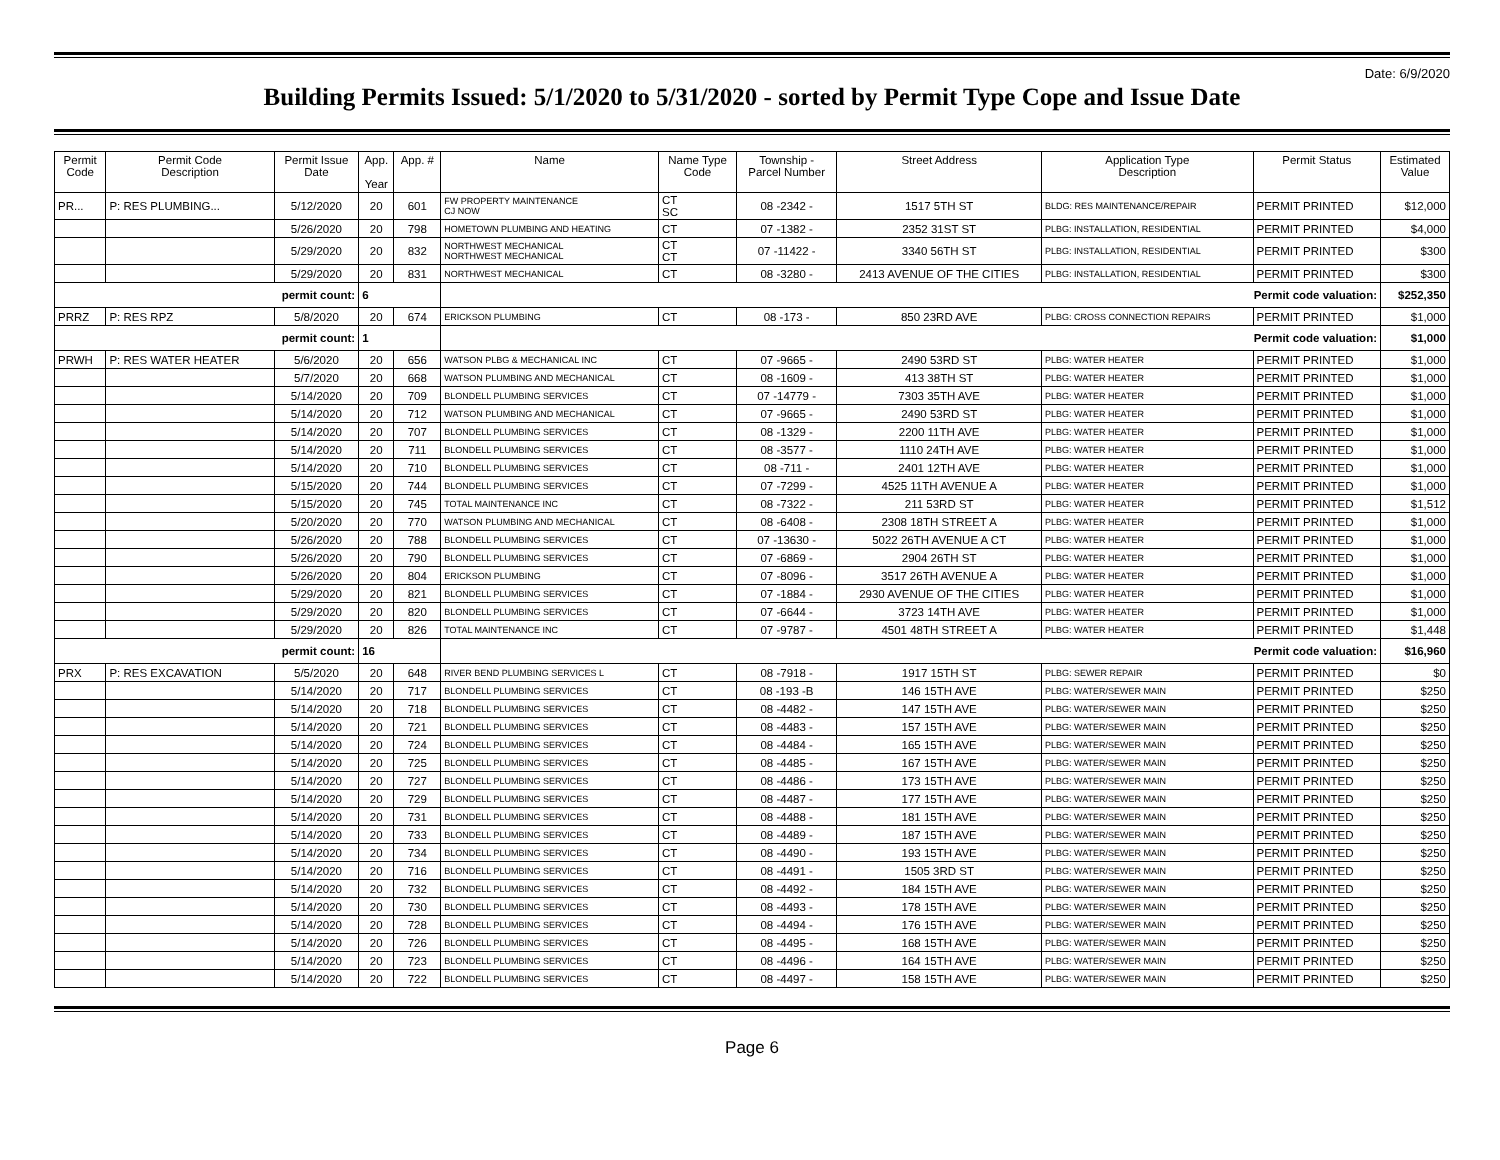Date: 6/9/2020
Building Permits Issued: 5/1/2020 to 5/31/2020 - sorted by Permit Type Cope and Issue Date
| Permit Code | Permit Code Description | Permit Issue Date | App. Year | App. # | Name | Name Type Code | Township - Parcel Number | Street Address | Application Type Description | Permit Status | Estimated Value |
| --- | --- | --- | --- | --- | --- | --- | --- | --- | --- | --- | --- |
| PR... | P: RES PLUMBING... | 5/12/2020 | 20 | 601 | FW PROPERTY MAINTENANCE CJ NOW | CT SC | 08 -2342 - | 1517 5TH ST | BLDG: RES MAINTENANCE/REPAIR | PERMIT PRINTED | $12,000 |
| | | 5/26/2020 | 20 | 798 | HOMETOWN PLUMBING AND HEATING | CT | 07 -1382 - | 2352 31ST ST | PLBG: INSTALLATION, RESIDENTIAL | PERMIT PRINTED | $4,000 |
| | | 5/29/2020 | 20 | 832 | NORTHWEST MECHANICAL NORTHWEST MECHANICAL | CT CT | 07 -11422 - | 3340 56TH ST | PLBG: INSTALLATION, RESIDENTIAL | PERMIT PRINTED | $300 |
| | | 5/29/2020 | 20 | 831 | NORTHWEST MECHANICAL | CT | 08 -3280 - | 2413 AVENUE OF THE CITIES | PLBG: INSTALLATION, RESIDENTIAL | PERMIT PRINTED | $300 |
| permit count: | | | 6 | | Permit code valuation: | | | | | | $252,350 |
| PRRZ | P: RES RPZ | 5/8/2020 | 20 | 674 | ERICKSON PLUMBING | CT | 08 -173 - | 850 23RD AVE | PLBG: CROSS CONNECTION REPAIRS | PERMIT PRINTED | $1,000 |
| permit count: | | | 1 | | Permit code valuation: | | | | | | $1,000 |
| PRWH | P: RES WATER HEATER | 5/6/2020 | 20 | 656 | WATSON PLBG & MECHANICAL INC | CT | 07 -9665 - | 2490 53RD ST | PLBG: WATER HEATER | PERMIT PRINTED | $1,000 |
| | | 5/7/2020 | 20 | 668 | WATSON PLUMBING AND MECHANICAL | CT | 08 -1609 - | 413 38TH ST | PLBG: WATER HEATER | PERMIT PRINTED | $1,000 |
| | | 5/14/2020 | 20 | 709 | BLONDELL PLUMBING SERVICES | CT | 07 -14779 - | 7303 35TH AVE | PLBG: WATER HEATER | PERMIT PRINTED | $1,000 |
| | | 5/14/2020 | 20 | 712 | WATSON PLUMBING AND MECHANICAL | CT | 07 -9665 - | 2490 53RD ST | PLBG: WATER HEATER | PERMIT PRINTED | $1,000 |
| | | 5/14/2020 | 20 | 707 | BLONDELL PLUMBING SERVICES | CT | 08 -1329 - | 2200 11TH AVE | PLBG: WATER HEATER | PERMIT PRINTED | $1,000 |
| | | 5/14/2020 | 20 | 711 | BLONDELL PLUMBING SERVICES | CT | 08 -3577 - | 1110 24TH AVE | PLBG: WATER HEATER | PERMIT PRINTED | $1,000 |
| | | 5/14/2020 | 20 | 710 | BLONDELL PLUMBING SERVICES | CT | 08 -711 - | 2401 12TH AVE | PLBG: WATER HEATER | PERMIT PRINTED | $1,000 |
| | | 5/15/2020 | 20 | 744 | BLONDELL PLUMBING SERVICES | CT | 07 -7299 - | 4525 11TH AVENUE A | PLBG: WATER HEATER | PERMIT PRINTED | $1,000 |
| | | 5/15/2020 | 20 | 745 | TOTAL MAINTENANCE INC | CT | 08 -7322 - | 211 53RD ST | PLBG: WATER HEATER | PERMIT PRINTED | $1,512 |
| | | 5/20/2020 | 20 | 770 | WATSON PLUMBING AND MECHANICAL | CT | 08 -6408 - | 2308 18TH STREET A | PLBG: WATER HEATER | PERMIT PRINTED | $1,000 |
| | | 5/26/2020 | 20 | 788 | BLONDELL PLUMBING SERVICES | CT | 07 -13630 - | 5022 26TH AVENUE A CT | PLBG: WATER HEATER | PERMIT PRINTED | $1,000 |
| | | 5/26/2020 | 20 | 790 | BLONDELL PLUMBING SERVICES | CT | 07 -6869 - | 2904 26TH ST | PLBG: WATER HEATER | PERMIT PRINTED | $1,000 |
| | | 5/26/2020 | 20 | 804 | ERICKSON PLUMBING | CT | 07 -8096 - | 3517 26TH AVENUE A | PLBG: WATER HEATER | PERMIT PRINTED | $1,000 |
| | | 5/29/2020 | 20 | 821 | BLONDELL PLUMBING SERVICES | CT | 07 -1884 - | 2930 AVENUE OF THE CITIES | PLBG: WATER HEATER | PERMIT PRINTED | $1,000 |
| | | 5/29/2020 | 20 | 820 | BLONDELL PLUMBING SERVICES | CT | 07 -6644 - | 3723 14TH AVE | PLBG: WATER HEATER | PERMIT PRINTED | $1,000 |
| | | 5/29/2020 | 20 | 826 | TOTAL MAINTENANCE INC | CT | 07 -9787 - | 4501 48TH STREET A | PLBG: WATER HEATER | PERMIT PRINTED | $1,448 |
| permit count: | | | 16 | | Permit code valuation: | | | | | | $16,960 |
| PRX | P: RES EXCAVATION | 5/5/2020 | 20 | 648 | RIVER BEND PLUMBING SERVICES L | CT | 08 -7918 - | 1917 15TH ST | PLBG: SEWER REPAIR | PERMIT PRINTED | $0 |
| | | 5/14/2020 | 20 | 717 | BLONDELL PLUMBING SERVICES | CT | 08 -193 -B | 146 15TH AVE | PLBG: WATER/SEWER MAIN | PERMIT PRINTED | $250 |
| | | 5/14/2020 | 20 | 718 | BLONDELL PLUMBING SERVICES | CT | 08 -4482 - | 147 15TH AVE | PLBG: WATER/SEWER MAIN | PERMIT PRINTED | $250 |
| | | 5/14/2020 | 20 | 721 | BLONDELL PLUMBING SERVICES | CT | 08 -4483 - | 157 15TH AVE | PLBG: WATER/SEWER MAIN | PERMIT PRINTED | $250 |
| | | 5/14/2020 | 20 | 724 | BLONDELL PLUMBING SERVICES | CT | 08 -4484 - | 165 15TH AVE | PLBG: WATER/SEWER MAIN | PERMIT PRINTED | $250 |
| | | 5/14/2020 | 20 | 725 | BLONDELL PLUMBING SERVICES | CT | 08 -4485 - | 167 15TH AVE | PLBG: WATER/SEWER MAIN | PERMIT PRINTED | $250 |
| | | 5/14/2020 | 20 | 727 | BLONDELL PLUMBING SERVICES | CT | 08 -4486 - | 173 15TH AVE | PLBG: WATER/SEWER MAIN | PERMIT PRINTED | $250 |
| | | 5/14/2020 | 20 | 729 | BLONDELL PLUMBING SERVICES | CT | 08 -4487 - | 177 15TH AVE | PLBG: WATER/SEWER MAIN | PERMIT PRINTED | $250 |
| | | 5/14/2020 | 20 | 731 | BLONDELL PLUMBING SERVICES | CT | 08 -4488 - | 181 15TH AVE | PLBG: WATER/SEWER MAIN | PERMIT PRINTED | $250 |
| | | 5/14/2020 | 20 | 733 | BLONDELL PLUMBING SERVICES | CT | 08 -4489 - | 187 15TH AVE | PLBG: WATER/SEWER MAIN | PERMIT PRINTED | $250 |
| | | 5/14/2020 | 20 | 734 | BLONDELL PLUMBING SERVICES | CT | 08 -4490 - | 193 15TH AVE | PLBG: WATER/SEWER MAIN | PERMIT PRINTED | $250 |
| | | 5/14/2020 | 20 | 716 | BLONDELL PLUMBING SERVICES | CT | 08 -4491 - | 1505 3RD ST | PLBG: WATER/SEWER MAIN | PERMIT PRINTED | $250 |
| | | 5/14/2020 | 20 | 732 | BLONDELL PLUMBING SERVICES | CT | 08 -4492 - | 184 15TH AVE | PLBG: WATER/SEWER MAIN | PERMIT PRINTED | $250 |
| | | 5/14/2020 | 20 | 730 | BLONDELL PLUMBING SERVICES | CT | 08 -4493 - | 178 15TH AVE | PLBG: WATER/SEWER MAIN | PERMIT PRINTED | $250 |
| | | 5/14/2020 | 20 | 728 | BLONDELL PLUMBING SERVICES | CT | 08 -4494 - | 176 15TH AVE | PLBG: WATER/SEWER MAIN | PERMIT PRINTED | $250 |
| | | 5/14/2020 | 20 | 726 | BLONDELL PLUMBING SERVICES | CT | 08 -4495 - | 168 15TH AVE | PLBG: WATER/SEWER MAIN | PERMIT PRINTED | $250 |
| | | 5/14/2020 | 20 | 723 | BLONDELL PLUMBING SERVICES | CT | 08 -4496 - | 164 15TH AVE | PLBG: WATER/SEWER MAIN | PERMIT PRINTED | $250 |
| | | 5/14/2020 | 20 | 722 | BLONDELL PLUMBING SERVICES | CT | 08 -4497 - | 158 15TH AVE | PLBG: WATER/SEWER MAIN | PERMIT PRINTED | $250 |
Page 6